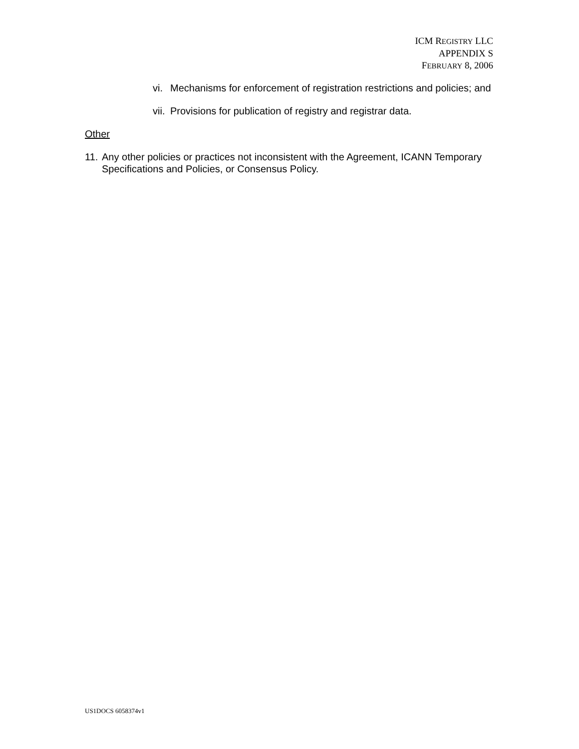ICM REGISTRY LLC
APPENDIX S
FEBRUARY 8, 2006
vi. Mechanisms for enforcement of registration restrictions and policies; and
vii. Provisions for publication of registry and registrar data.
Other
11. Any other policies or practices not inconsistent with the Agreement, ICANN Temporary Specifications and Policies, or Consensus Policy.
US1DOCS 6058374v1